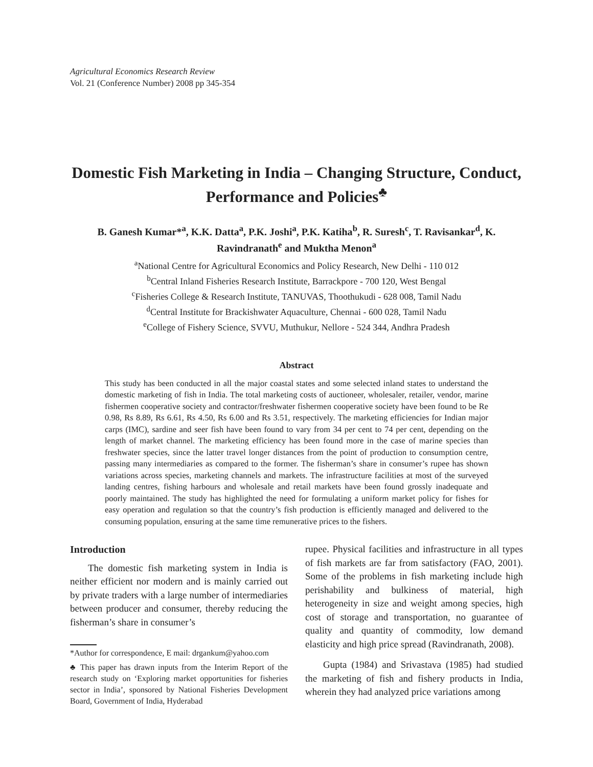Agricultural Economics Research Review
Vol. 21 (Conference Number) 2008 pp 345-354
Domestic Fish Marketing in India – Changing Structure, Conduct, Performance and Policies<sup>♣</sup>
B. Ganesh Kumar*<sup>a</sup>, K.K. Datta<sup>a</sup>, P.K. Joshi<sup>a</sup>, P.K. Katiha<sup>b</sup>, R. Suresh<sup>c</sup>, T. Ravisankar<sup>d</sup>, K. Ravindranath<sup>e</sup> and Muktha Menon<sup>a</sup>
<sup>a</sup> National Centre for Agricultural Economics and Policy Research, New Delhi - 110 012
<sup>b</sup> Central Inland Fisheries Research Institute, Barrackpore - 700 120, West Bengal
<sup>c</sup> Fisheries College & Research Institute, TANUVAS, Thoothukudi - 628 008, Tamil Nadu
<sup>d</sup> Central Institute for Brackishwater Aquaculture, Chennai - 600 028, Tamil Nadu
<sup>e</sup> College of Fishery Science, SVVU, Muthukur, Nellore - 524 344, Andhra Pradesh
Abstract
This study has been conducted in all the major coastal states and some selected inland states to understand the domestic marketing of fish in India. The total marketing costs of auctioneer, wholesaler, retailer, vendor, marine fishermen cooperative society and contractor/freshwater fishermen cooperative society have been found to be Re 0.98, Rs 8.89, Rs 6.61, Rs 4.50, Rs 6.00 and Rs 3.51, respectively. The marketing efficiencies for Indian major carps (IMC), sardine and seer fish have been found to vary from 34 per cent to 74 per cent, depending on the length of market channel. The marketing efficiency has been found more in the case of marine species than freshwater species, since the latter travel longer distances from the point of production to consumption centre, passing many intermediaries as compared to the former. The fisherman’s share in consumer’s rupee has shown variations across species, marketing channels and markets. The infrastructure facilities at most of the surveyed landing centres, fishing harbours and wholesale and retail markets have been found grossly inadequate and poorly maintained. The study has highlighted the need for formulating a uniform market policy for fishes for easy operation and regulation so that the country’s fish production is efficiently managed and delivered to the consuming population, ensuring at the same time remunerative prices to the fishers.
Introduction
The domestic fish marketing system in India is neither efficient nor modern and is mainly carried out by private traders with a large number of intermediaries between producer and consumer, thereby reducing the fisherman’s share in consumer’s
*Author for correspondence, E mail: drgankum@yahoo.com
♣ This paper has drawn inputs from the Interim Report of the research study on ‘Exploring market opportunities for fisheries sector in India’, sponsored by National Fisheries Development Board, Government of India, Hyderabad
rupee. Physical facilities and infrastructure in all types of fish markets are far from satisfactory (FAO, 2001). Some of the problems in fish marketing include high perishability and bulkiness of material, high heterogeneity in size and weight among species, high cost of storage and transportation, no guarantee of quality and quantity of commodity, low demand elasticity and high price spread (Ravindranath, 2008).
Gupta (1984) and Srivastava (1985) had studied the marketing of fish and fishery products in India, wherein they had analyzed price variations among